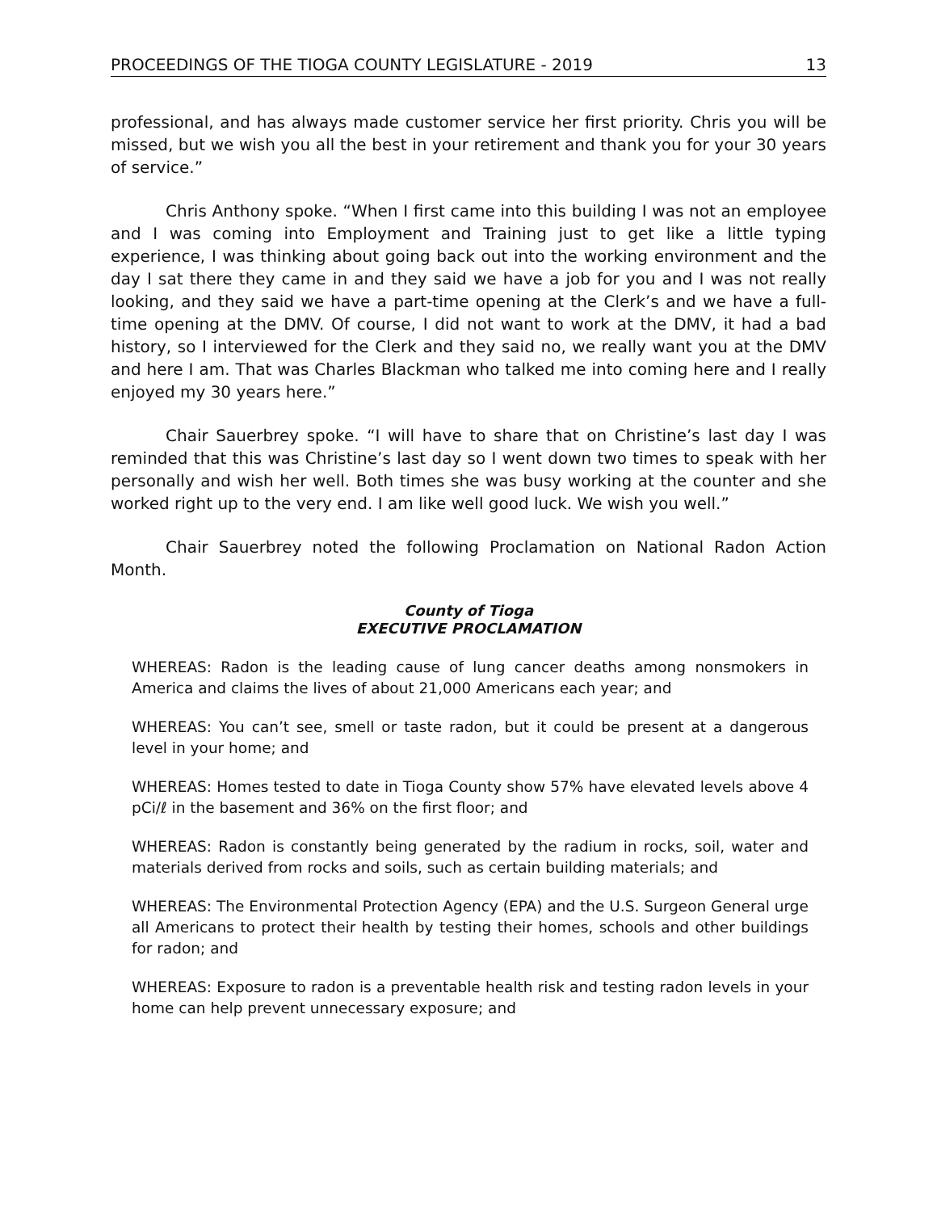PROCEEDINGS OF THE TIOGA COUNTY LEGISLATURE - 2019 13
professional, and has always made customer service her first priority. Chris you will be missed, but we wish you all the best in your retirement and thank you for your 30 years of service.”
Chris Anthony spoke. “When I first came into this building I was not an employee and I was coming into Employment and Training just to get like a little typing experience, I was thinking about going back out into the working environment and the day I sat there they came in and they said we have a job for you and I was not really looking, and they said we have a part-time opening at the Clerk’s and we have a full-time opening at the DMV. Of course, I did not want to work at the DMV, it had a bad history, so I interviewed for the Clerk and they said no, we really want you at the DMV and here I am. That was Charles Blackman who talked me into coming here and I really enjoyed my 30 years here.”
Chair Sauerbrey spoke. “I will have to share that on Christine’s last day I was reminded that this was Christine’s last day so I went down two times to speak with her personally and wish her well. Both times she was busy working at the counter and she worked right up to the very end. I am like well good luck. We wish you well.”
Chair Sauerbrey noted the following Proclamation on National Radon Action Month.
County of Tioga
EXECUTIVE PROCLAMATION
WHEREAS: Radon is the leading cause of lung cancer deaths among nonsmokers in America and claims the lives of about 21,000 Americans each year; and
WHEREAS: You can’t see, smell or taste radon, but it could be present at a dangerous level in your home; and
WHEREAS: Homes tested to date in Tioga County show 57% have elevated levels above 4 pCi/ℓ in the basement and 36% on the first floor; and
WHEREAS: Radon is constantly being generated by the radium in rocks, soil, water and materials derived from rocks and soils, such as certain building materials; and
WHEREAS: The Environmental Protection Agency (EPA) and the U.S. Surgeon General urge all Americans to protect their health by testing their homes, schools and other buildings for radon; and
WHEREAS: Exposure to radon is a preventable health risk and testing radon levels in your home can help prevent unnecessary exposure; and